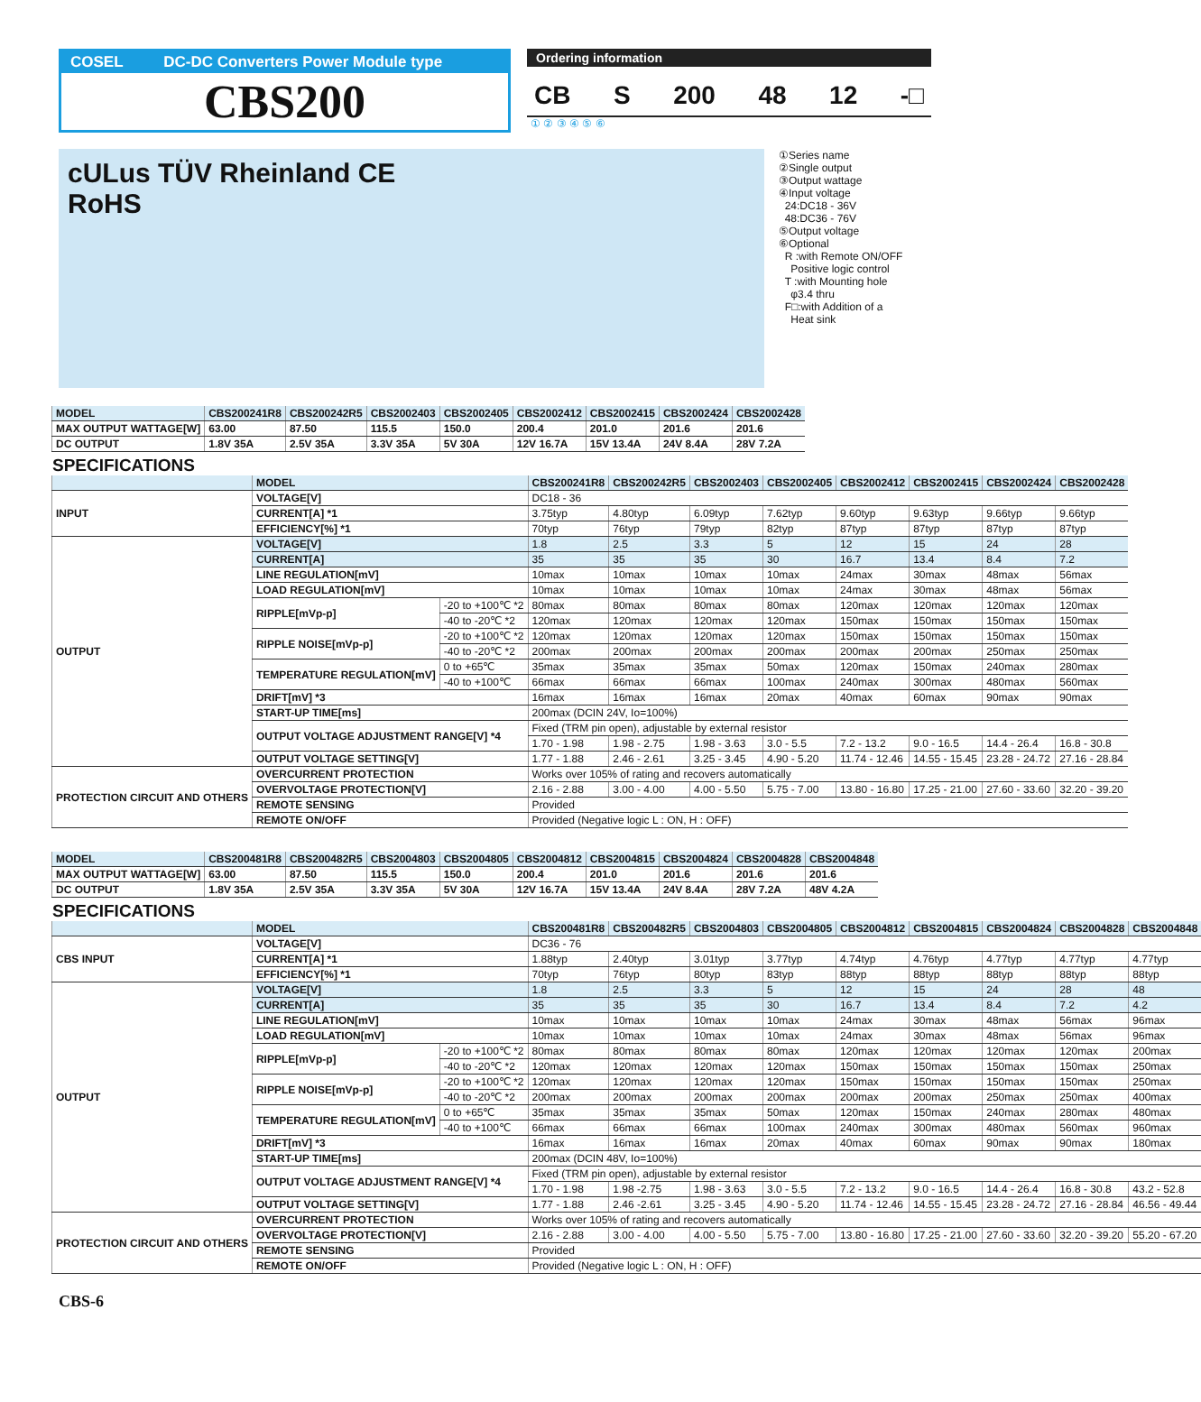COSEL DC-DC Converters Power Module type
CBS200
Ordering information
CB S 200 48 12 -□
① ② ③ ④ ⑤ ⑥
cULus TÜV Rheinland CE
RoHS
①Series name
②Single output
③Output wattage
④Input voltage
24:DC18 - 36V
48:DC36 - 76V
⑤Output voltage
⑥Optional
R :with Remote ON/OFF
Positive logic control
T :with Mounting hole
φ3.4 thru
F□:with Addition of a
Heat sink
| MODEL | CBS200241R8 | CBS200242R5 | CBS2002403 | CBS2002405 | CBS2002412 | CBS2002415 | CBS2002424 | CBS2002428 |
| --- | --- | --- | --- | --- | --- | --- | --- | --- |
| MAX OUTPUT WATTAGE[W] | 63.00 | 87.50 | 115.5 | 150.0 | 200.4 | 201.0 | 201.6 | 201.6 |
| DC OUTPUT | 1.8V 35A | 2.5V 35A | 3.3V 35A | 5V 30A | 12V 16.7A | 15V 13.4A | 24V 8.4A | 28V 7.2A |
SPECIFICATIONS
| | MODEL | | CBS200241R8 | CBS200242R5 | CBS2002403 | CBS2002405 | CBS2002412 | CBS2002415 | CBS2002424 | CBS2002428 |
| --- | --- | --- | --- | --- | --- | --- | --- | --- | --- | --- |
| INPUT | VOLTAGE[V] | | DC18 - 36 | | | | | | | |
| | CURRENT[A] *1 | | 3.75typ | 4.80typ | 6.09typ | 7.62typ | 9.60typ | 9.63typ | 9.66typ | 9.66typ |
| | EFFICIENCY[%] *1 | | 70typ | 76typ | 79typ | 82typ | 87typ | 87typ | 87typ | 87typ |
| OUTPUT | VOLTAGE[V] | | 1.8 | 2.5 | 3.3 | 5 | 12 | 15 | 24 | 28 |
| | CURRENT[A] | | 35 | 35 | 35 | 30 | 16.7 | 13.4 | 8.4 | 7.2 |
| | LINE REGULATION[mV] | | 10max | 10max | 10max | 10max | 24max | 30max | 48max | 56max |
| | LOAD REGULATION[mV] | | 10max | 10max | 10max | 10max | 24max | 30max | 48max | 56max |
| | RIPPLE[mVp-p] | -20 to +100℃ *2 | 80max | 80max | 80max | 80max | 120max | 120max | 120max | 120max |
| | | -40 to -20℃ *2 | 120max | 120max | 120max | 120max | 150max | 150max | 150max | 150max |
| | RIPPLE NOISE[mVp-p] | -20 to +100℃ *2 | 120max | 120max | 120max | 120max | 150max | 150max | 150max | 150max |
| | | -40 to -20℃ *2 | 200max | 200max | 200max | 200max | 200max | 200max | 250max | 250max |
| | TEMPERATURE REGULATION[mV] | 0 to +65℃ | 35max | 35max | 35max | 50max | 120max | 150max | 240max | 280max |
| | | -40 to +100℃ | 66max | 66max | 66max | 100max | 240max | 300max | 480max | 560max |
| | DRIFT[mV] *3 | | 16max | 16max | 16max | 20max | 40max | 60max | 90max | 90max |
| | START-UP TIME[ms] | | 200max (DCIN 24V, Io=100%) | | | | | | | |
| | OUTPUT VOLTAGE ADJUSTMENT RANGE[V] *4 | | Fixed (TRM pin open), adjustable by external resistor | | | | | | | |
| | | | 1.70 - 1.98 | 1.98 - 2.75 | 1.98 - 3.63 | 3.0 - 5.5 | 7.2 - 13.2 | 9.0 - 16.5 | 14.4 - 26.4 | 16.8 - 30.8 |
| | OUTPUT VOLTAGE SETTING[V] | | 1.77 - 1.88 | 2.46 - 2.61 | 3.25 - 3.45 | 4.90 - 5.20 | 11.74 - 12.46 | 14.55 - 15.45 | 23.28 - 24.72 | 27.16 - 28.84 |
| PROTECTION CIRCUIT AND OTHERS | OVERCURRENT PROTECTION | | Works over 105% of rating and recovers automatically | | | | | | | |
| | OVERVOLTAGE PROTECTION[V] | | 2.16 - 2.88 | 3.00 - 4.00 | 4.00 - 5.50 | 5.75 - 7.00 | 13.80 - 16.80 | 17.25 - 21.00 | 27.60 - 33.60 | 32.20 - 39.20 |
| | REMOTE SENSING | | Provided | | | | | | | |
| | REMOTE ON/OFF | | Provided (Negative logic L : ON, H : OFF) | | | | | | | |
| MODEL | CBS200481R8 | CBS200482R5 | CBS2004803 | CBS2004805 | CBS2004812 | CBS2004815 | CBS2004824 | CBS2004828 | CBS2004848 |
| --- | --- | --- | --- | --- | --- | --- | --- | --- | --- |
| MAX OUTPUT WATTAGE[W] | 63.00 | 87.50 | 115.5 | 150.0 | 200.4 | 201.0 | 201.6 | 201.6 | 201.6 |
| DC OUTPUT | 1.8V 35A | 2.5V 35A | 3.3V 35A | 5V 30A | 12V 16.7A | 15V 13.4A | 24V 8.4A | 28V 7.2A | 48V 4.2A |
SPECIFICATIONS
| | MODEL | | CBS200481R8 | CBS200482R5 | CBS2004803 | CBS2004805 | CBS2004812 | CBS2004815 | CBS2004824 | CBS2004828 | CBS2004848 |
| --- | --- | --- | --- | --- | --- | --- | --- | --- | --- | --- | --- |
| CBS INPUT | VOLTAGE[V] | | DC36 - 76 | | | | | | | | |
| | CURRENT[A] *1 | | 1.88typ | 2.40typ | 3.01typ | 3.77typ | 4.74typ | 4.76typ | 4.77typ | 4.77typ | 4.77typ |
| | EFFICIENCY[%] *1 | | 70typ | 76typ | 80typ | 83typ | 88typ | 88typ | 88typ | 88typ | 88typ |
| OUTPUT | VOLTAGE[V] | | 1.8 | 2.5 | 3.3 | 5 | 12 | 15 | 24 | 28 | 48 |
| | CURRENT[A] | | 35 | 35 | 35 | 30 | 16.7 | 13.4 | 8.4 | 7.2 | 4.2 |
| | LINE REGULATION[mV] | | 10max | 10max | 10max | 10max | 24max | 30max | 48max | 56max | 96max |
| | LOAD REGULATION[mV] | | 10max | 10max | 10max | 10max | 24max | 30max | 48max | 56max | 96max |
| | RIPPLE[mVp-p] | -20 to +100℃ *2 | 80max | 80max | 80max | 80max | 120max | 120max | 120max | 120max | 200max |
| | | -40 to -20℃ *2 | 120max | 120max | 120max | 120max | 150max | 150max | 150max | 150max | 250max |
| | RIPPLE NOISE[mVp-p] | -20 to +100℃ *2 | 120max | 120max | 120max | 120max | 150max | 150max | 150max | 150max | 250max |
| | | -40 to -20℃ *2 | 200max | 200max | 200max | 200max | 200max | 200max | 250max | 250max | 400max |
| | TEMPERATURE REGULATION[mV] | 0 to +65℃ | 35max | 35max | 35max | 50max | 120max | 150max | 240max | 280max | 480max |
| | | -40 to +100℃ | 66max | 66max | 66max | 100max | 240max | 300max | 480max | 560max | 960max |
| | DRIFT[mV] *3 | | 16max | 16max | 16max | 20max | 40max | 60max | 90max | 90max | 180max |
| | START-UP TIME[ms] | | 200max (DCIN 48V, Io=100%) | | | | | | | | |
| | OUTPUT VOLTAGE ADJUSTMENT RANGE[V] *4 | | Fixed (TRM pin open), adjustable by external resistor | | | | | | | | |
| | | | 1.70 - 1.98 | 1.98 -2.75 | 1.98 - 3.63 | 3.0 - 5.5 | 7.2 - 13.2 | 9.0 - 16.5 | 14.4 - 26.4 | 16.8 - 30.8 | 43.2 - 52.8 |
| | OUTPUT VOLTAGE SETTING[V] | | 1.77 - 1.88 | 2.46 -2.61 | 3.25 - 3.45 | 4.90 - 5.20 | 11.74 - 12.46 | 14.55 - 15.45 | 23.28 - 24.72 | 27.16 - 28.84 | 46.56 - 49.44 |
| PROTECTION CIRCUIT AND OTHERS | OVERCURRENT PROTECTION | | Works over 105% of rating and recovers automatically | | | | | | | | |
| | OVERVOLTAGE PROTECTION[V] | | 2.16 - 2.88 | 3.00 - 4.00 | 4.00 - 5.50 | 5.75 - 7.00 | 13.80 - 16.80 | 17.25 - 21.00 | 27.60 - 33.60 | 32.20 - 39.20 | 55.20 - 67.20 |
| | REMOTE SENSING | | Provided | | | | | | | | |
| | REMOTE ON/OFF | | Provided (Negative logic L : ON, H : OFF) | | | | | | | | |
CBS-6